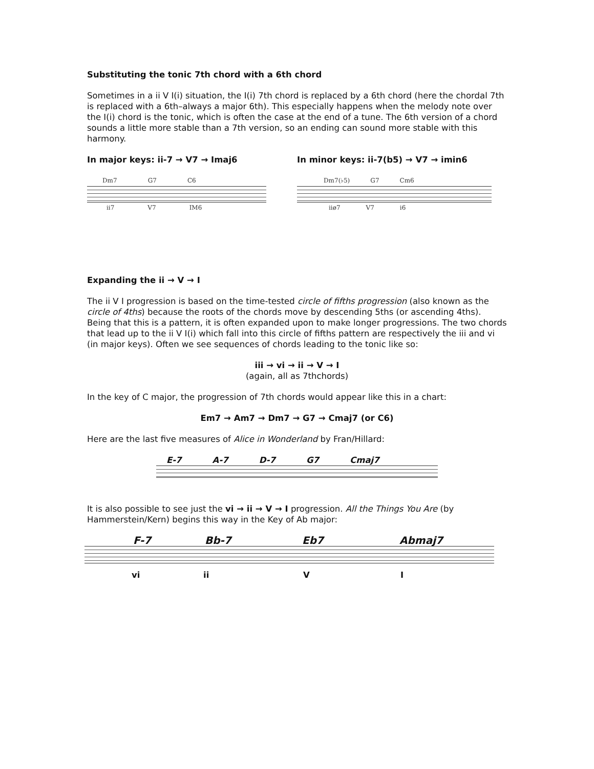Substituting the tonic 7th chord with a 6th chord
Sometimes in a ii V I(i) situation, the I(i) 7th chord is replaced by a 6th chord (here the chordal 7th is replaced with a 6th–always a major 6th). This especially happens when the melody note over the I(i) chord is the tonic, which is often the case at the end of a tune. The 6th version of a chord sounds a little more stable than a 7th version, so an ending can sound more stable with this harmony.
In major keys: ii-7 → V7 → Imaj6
Dm7 G7 C6
ii7 V7 IM6
In minor keys: ii-7(b5) → V7 → imin6
Dm7(♭5) G7 Cm6
iiø7 V7 i6
Expanding the ii → V → I
The ii V I progression is based on the time-tested circle of fifths progression (also known as the circle of 4ths) because the roots of the chords move by descending 5ths (or ascending 4ths). Being that this is a pattern, it is often expanded upon to make longer progressions. The two chords that lead up to the ii V I(i) which fall into this circle of fifths pattern are respectively the iii and vi (in major keys). Often we see sequences of chords leading to the tonic like so:
iii → vi → ii → V → I
(again, all as 7thchords)
In the key of C major, the progression of 7th chords would appear like this in a chart:
Em7 → Am7 → Dm7 → G7 → Cmaj7 (or C6)
Here are the last five measures of Alice in Wonderland by Fran/Hillard:
E-7 A-7 D-7 G7 Cmaj7
It is also possible to see just the vi → ii → V → I progression. All the Things You Are (by Hammerstein/Kern) begins this way in the Key of Ab major:
F-7 Bb-7 Eb7 Abmaj7
vi ii V I